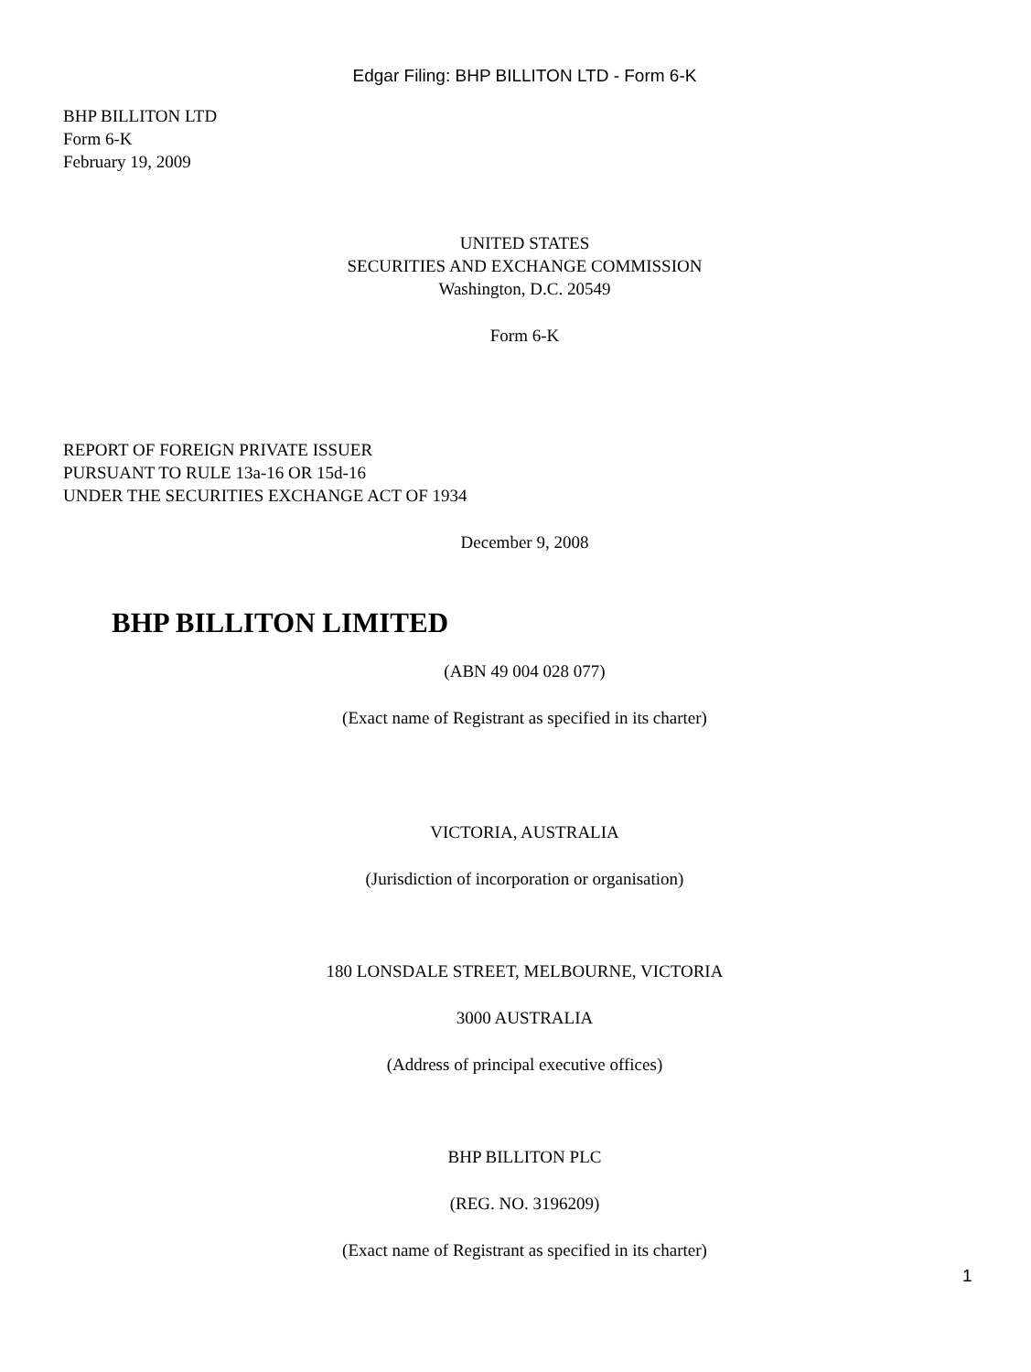Edgar Filing: BHP BILLITON LTD - Form 6-K
BHP BILLITON LTD
Form 6-K
February 19, 2009
UNITED STATES
SECURITIES AND EXCHANGE COMMISSION
Washington, D.C. 20549
Form 6-K
REPORT OF FOREIGN PRIVATE ISSUER
PURSUANT TO RULE 13a-16 OR 15d-16
UNDER THE SECURITIES EXCHANGE ACT OF 1934
December 9, 2008
BHP BILLITON LIMITED
(ABN 49 004 028 077)
(Exact name of Registrant as specified in its charter)
VICTORIA, AUSTRALIA
(Jurisdiction of incorporation or organisation)
180 LONSDALE STREET, MELBOURNE, VICTORIA
3000 AUSTRALIA
(Address of principal executive offices)
BHP BILLITON PLC
(REG. NO. 3196209)
(Exact name of Registrant as specified in its charter)
1